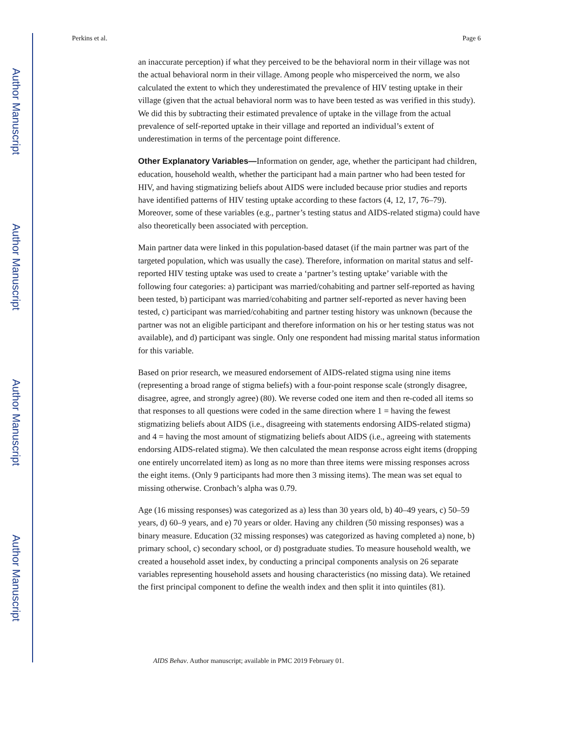Author Manuscript
Author Manuscript
Author Manuscript
Author Manuscript
Perkins et al. Page 6
an inaccurate perception) if what they perceived to be the behavioral norm in their village was not the actual behavioral norm in their village. Among people who misperceived the norm, we also calculated the extent to which they underestimated the prevalence of HIV testing uptake in their village (given that the actual behavioral norm was to have been tested as was verified in this study). We did this by subtracting their estimated prevalence of uptake in the village from the actual prevalence of self-reported uptake in their village and reported an individual’s extent of underestimation in terms of the percentage point difference.
Other Explanatory Variables—Information on gender, age, whether the participant had children, education, household wealth, whether the participant had a main partner who had been tested for HIV, and having stigmatizing beliefs about AIDS were included because prior studies and reports have identified patterns of HIV testing uptake according to these factors (4, 12, 17, 76–79). Moreover, some of these variables (e.g., partner’s testing status and AIDS-related stigma) could have also theoretically been associated with perception.
Main partner data were linked in this population-based dataset (if the main partner was part of the targeted population, which was usually the case). Therefore, information on marital status and self-reported HIV testing uptake was used to create a ‘partner’s testing uptake’ variable with the following four categories: a) participant was married/cohabiting and partner self-reported as having been tested, b) participant was married/cohabiting and partner self-reported as never having been tested, c) participant was married/cohabiting and partner testing history was unknown (because the partner was not an eligible participant and therefore information on his or her testing status was not available), and d) participant was single. Only one respondent had missing marital status information for this variable.
Based on prior research, we measured endorsement of AIDS-related stigma using nine items (representing a broad range of stigma beliefs) with a four-point response scale (strongly disagree, disagree, agree, and strongly agree) (80). We reverse coded one item and then re-coded all items so that responses to all questions were coded in the same direction where 1 = having the fewest stigmatizing beliefs about AIDS (i.e., disagreeing with statements endorsing AIDS-related stigma) and 4 = having the most amount of stigmatizing beliefs about AIDS (i.e., agreeing with statements endorsing AIDS-related stigma). We then calculated the mean response across eight items (dropping one entirely uncorrelated item) as long as no more than three items were missing responses across the eight items. (Only 9 participants had more then 3 missing items). The mean was set equal to missing otherwise. Cronbach’s alpha was 0.79.
Age (16 missing responses) was categorized as a) less than 30 years old, b) 40–49 years, c) 50–59 years, d) 60–9 years, and e) 70 years or older. Having any children (50 missing responses) was a binary measure. Education (32 missing responses) was categorized as having completed a) none, b) primary school, c) secondary school, or d) postgraduate studies. To measure household wealth, we created a household asset index, by conducting a principal components analysis on 26 separate variables representing household assets and housing characteristics (no missing data). We retained the first principal component to define the wealth index and then split it into quintiles (81).
AIDS Behav. Author manuscript; available in PMC 2019 February 01.